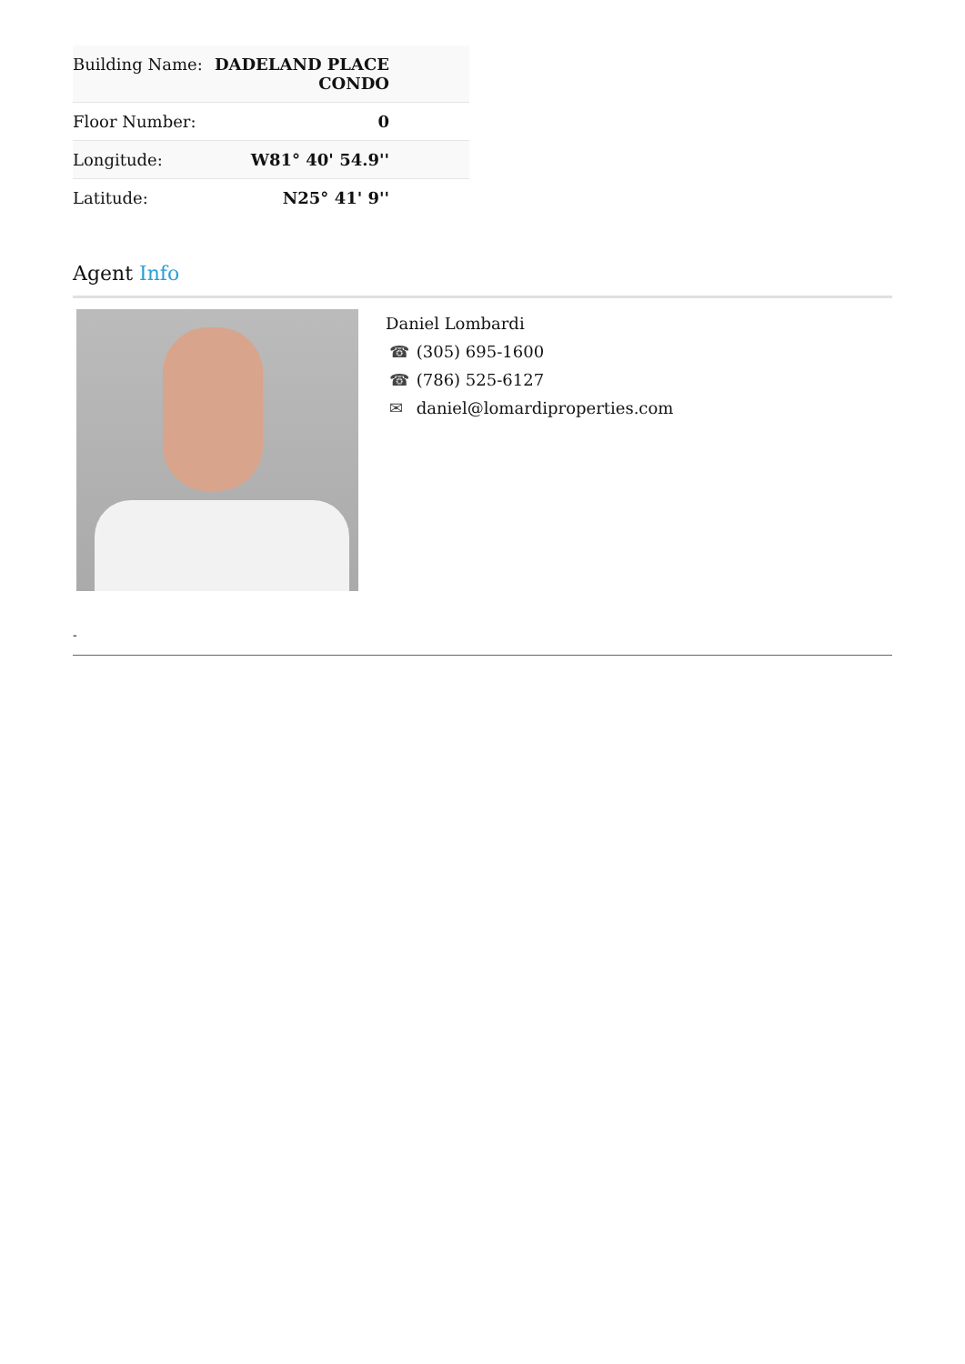| Building Name: | DADELAND PLACE CONDO |
| Floor Number: | 0 |
| Longitude: | W81° 40' 54.9'' |
| Latitude: | N25° 41' 9'' |
Agent Info
Daniel Lombardi
☎ (305) 695-1600
☎ (786) 525-6127
✉ daniel@lomardiproperties.com
-